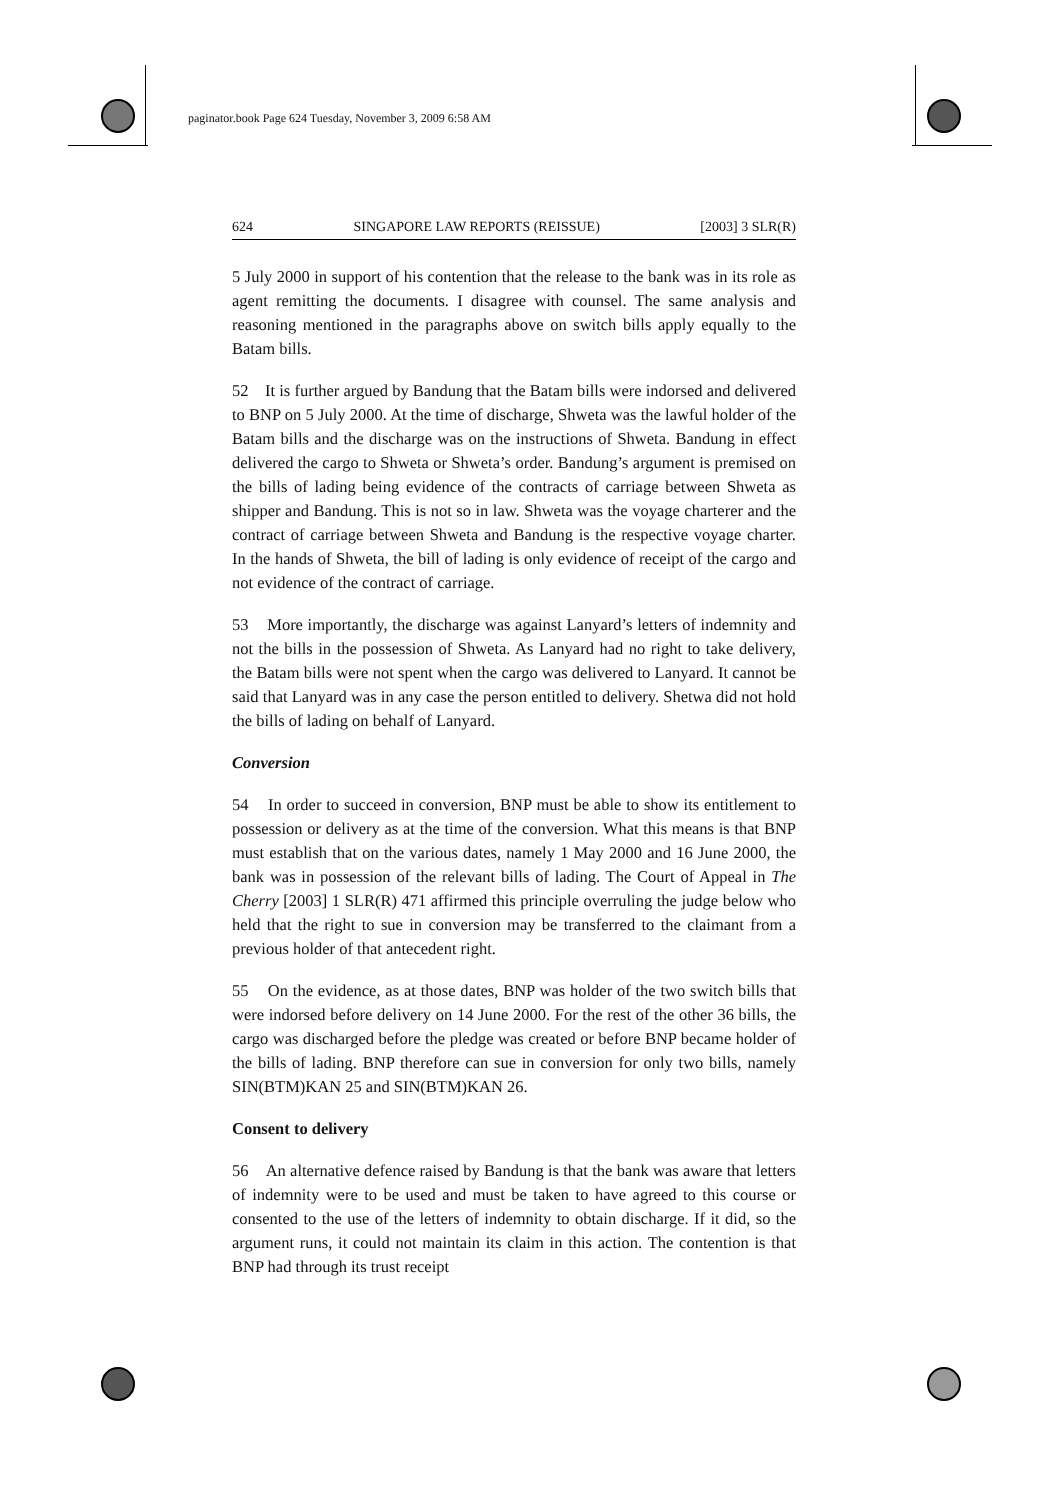paginator.book Page 624 Tuesday, November 3, 2009 6:58 AM
624 SINGAPORE LAW REPORTS (REISSUE) [2003] 3 SLR(R)
5 July 2000 in support of his contention that the release to the bank was in its role as agent remitting the documents. I disagree with counsel. The same analysis and reasoning mentioned in the paragraphs above on switch bills apply equally to the Batam bills.
52 It is further argued by Bandung that the Batam bills were indorsed and delivered to BNP on 5 July 2000. At the time of discharge, Shweta was the lawful holder of the Batam bills and the discharge was on the instructions of Shweta. Bandung in effect delivered the cargo to Shweta or Shweta’s order. Bandung’s argument is premised on the bills of lading being evidence of the contracts of carriage between Shweta as shipper and Bandung. This is not so in law. Shweta was the voyage charterer and the contract of carriage between Shweta and Bandung is the respective voyage charter. In the hands of Shweta, the bill of lading is only evidence of receipt of the cargo and not evidence of the contract of carriage.
53 More importantly, the discharge was against Lanyard’s letters of indemnity and not the bills in the possession of Shweta. As Lanyard had no right to take delivery, the Batam bills were not spent when the cargo was delivered to Lanyard. It cannot be said that Lanyard was in any case the person entitled to delivery. Shetwa did not hold the bills of lading on behalf of Lanyard.
Conversion
54 In order to succeed in conversion, BNP must be able to show its entitlement to possession or delivery as at the time of the conversion. What this means is that BNP must establish that on the various dates, namely 1 May 2000 and 16 June 2000, the bank was in possession of the relevant bills of lading. The Court of Appeal in The Cherry [2003] 1 SLR(R) 471 affirmed this principle overruling the judge below who held that the right to sue in conversion may be transferred to the claimant from a previous holder of that antecedent right.
55 On the evidence, as at those dates, BNP was holder of the two switch bills that were indorsed before delivery on 14 June 2000. For the rest of the other 36 bills, the cargo was discharged before the pledge was created or before BNP became holder of the bills of lading. BNP therefore can sue in conversion for only two bills, namely SIN(BTM)KAN 25 and SIN(BTM)KAN 26.
Consent to delivery
56 An alternative defence raised by Bandung is that the bank was aware that letters of indemnity were to be used and must be taken to have agreed to this course or consented to the use of the letters of indemnity to obtain discharge. If it did, so the argument runs, it could not maintain its claim in this action. The contention is that BNP had through its trust receipt